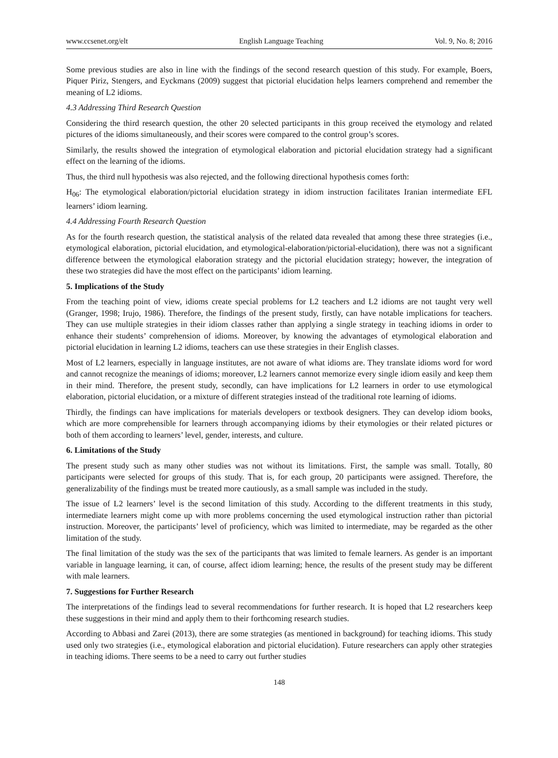www.ccsenet.org/elt English Language Teaching Vol. 9, No. 8; 2016
Some previous studies are also in line with the findings of the second research question of this study. For example, Boers, Piquer Piriz, Stengers, and Eyckmans (2009) suggest that pictorial elucidation helps learners comprehend and remember the meaning of L2 idioms.
4.3 Addressing Third Research Question
Considering the third research question, the other 20 selected participants in this group received the etymology and related pictures of the idioms simultaneously, and their scores were compared to the control group’s scores.
Similarly, the results showed the integration of etymological elaboration and pictorial elucidation strategy had a significant effect on the learning of the idioms.
Thus, the third null hypothesis was also rejected, and the following directional hypothesis comes forth:
H<sub>06</sub>: The etymological elaboration/pictorial elucidation strategy in idiom instruction facilitates Iranian intermediate EFL learners’ idiom learning.
4.4 Addressing Fourth Research Question
As for the fourth research question, the statistical analysis of the related data revealed that among these three strategies (i.e., etymological elaboration, pictorial elucidation, and etymological-elaboration/pictorial-elucidation), there was not a significant difference between the etymological elaboration strategy and the pictorial elucidation strategy; however, the integration of these two strategies did have the most effect on the participants’ idiom learning.
5. Implications of the Study
From the teaching point of view, idioms create special problems for L2 teachers and L2 idioms are not taught very well (Granger, 1998; Irujo, 1986). Therefore, the findings of the present study, firstly, can have notable implications for teachers. They can use multiple strategies in their idiom classes rather than applying a single strategy in teaching idioms in order to enhance their students’ comprehension of idioms. Moreover, by knowing the advantages of etymological elaboration and pictorial elucidation in learning L2 idioms, teachers can use these strategies in their English classes.
Most of L2 learners, especially in language institutes, are not aware of what idioms are. They translate idioms word for word and cannot recognize the meanings of idioms; moreover, L2 learners cannot memorize every single idiom easily and keep them in their mind. Therefore, the present study, secondly, can have implications for L2 learners in order to use etymological elaboration, pictorial elucidation, or a mixture of different strategies instead of the traditional rote learning of idioms.
Thirdly, the findings can have implications for materials developers or textbook designers. They can develop idiom books, which are more comprehensible for learners through accompanying idioms by their etymologies or their related pictures or both of them according to learners’ level, gender, interests, and culture.
6. Limitations of the Study
The present study such as many other studies was not without its limitations. First, the sample was small. Totally, 80 participants were selected for groups of this study. That is, for each group, 20 participants were assigned. Therefore, the generalizability of the findings must be treated more cautiously, as a small sample was included in the study.
The issue of L2 learners’ level is the second limitation of this study. According to the different treatments in this study, intermediate learners might come up with more problems concerning the used etymological instruction rather than pictorial instruction. Moreover, the participants’ level of proficiency, which was limited to intermediate, may be regarded as the other limitation of the study.
The final limitation of the study was the sex of the participants that was limited to female learners. As gender is an important variable in language learning, it can, of course, affect idiom learning; hence, the results of the present study may be different with male learners.
7. Suggestions for Further Research
The interpretations of the findings lead to several recommendations for further research. It is hoped that L2 researchers keep these suggestions in their mind and apply them to their forthcoming research studies.
According to Abbasi and Zarei (2013), there are some strategies (as mentioned in background) for teaching idioms. This study used only two strategies (i.e., etymological elaboration and pictorial elucidation). Future researchers can apply other strategies in teaching idioms. There seems to be a need to carry out further studies
148